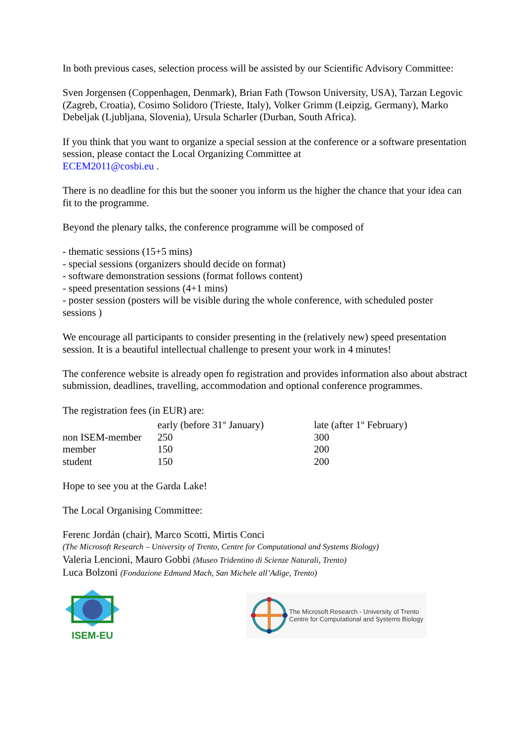In both previous cases, selection process will be assisted by our Scientific Advisory Committee:
Sven Jorgensen (Coppenhagen, Denmark), Brian Fath (Towson University, USA), Tarzan Legovic (Zagreb, Croatia), Cosimo Solidoro (Trieste, Italy), Volker Grimm (Leipzig, Germany), Marko Debeljak (Ljubljana, Slovenia), Ursula Scharler (Durban, South Africa).
If you think that you want to organize a special session at the conference or a software presentation session, please contact the Local Organizing Committee at
ECEM2011@cosbi.eu .
There is no deadline for this but the sooner you inform us the higher the chance that your idea can fit to the programme.
Beyond the plenary talks, the conference programme will be composed of
- thematic sessions (15+5 mins)
- special sessions (organizers should decide on format)
- software demonstration sessions (format follows content)
- speed presentation sessions (4+1 mins)
- poster session (posters will be visible during the whole conference, with scheduled poster sessions )
We encourage all participants to consider presenting in the (relatively new) speed presentation session. It is a beautiful intellectual challenge to present your work in 4 minutes!
The conference website is already open fo registration and provides information also about abstract submission, deadlines, travelling, accommodation and optional conference programmes.
The registration fees (in EUR) are:
| | early (before 31<sup>st</sup> January) | late (after 1<sup>st</sup> February) |
| non ISEM-member | 250 | 300 |
| member | 150 | 200 |
| student | 150 | 200 |
Hope to see you at the Garda Lake!
The Local Organising Committee:
Ferenc Jordán (chair), Marco Scotti, Mirtis Conci
(The Microsoft Research – University of Trento, Centre for Computational and Systems Biology)
Valeria Lencioni, Mauro Gobbi (Museo Tridentino di Scienze Naturali, Trento)
Luca Bolzoni (Fondazione Edmund Mach, San Michele all’Adige, Trento)
ISEM-EU
The Microsoft Research - University of Trento
Centre for Computational and Systems Biology